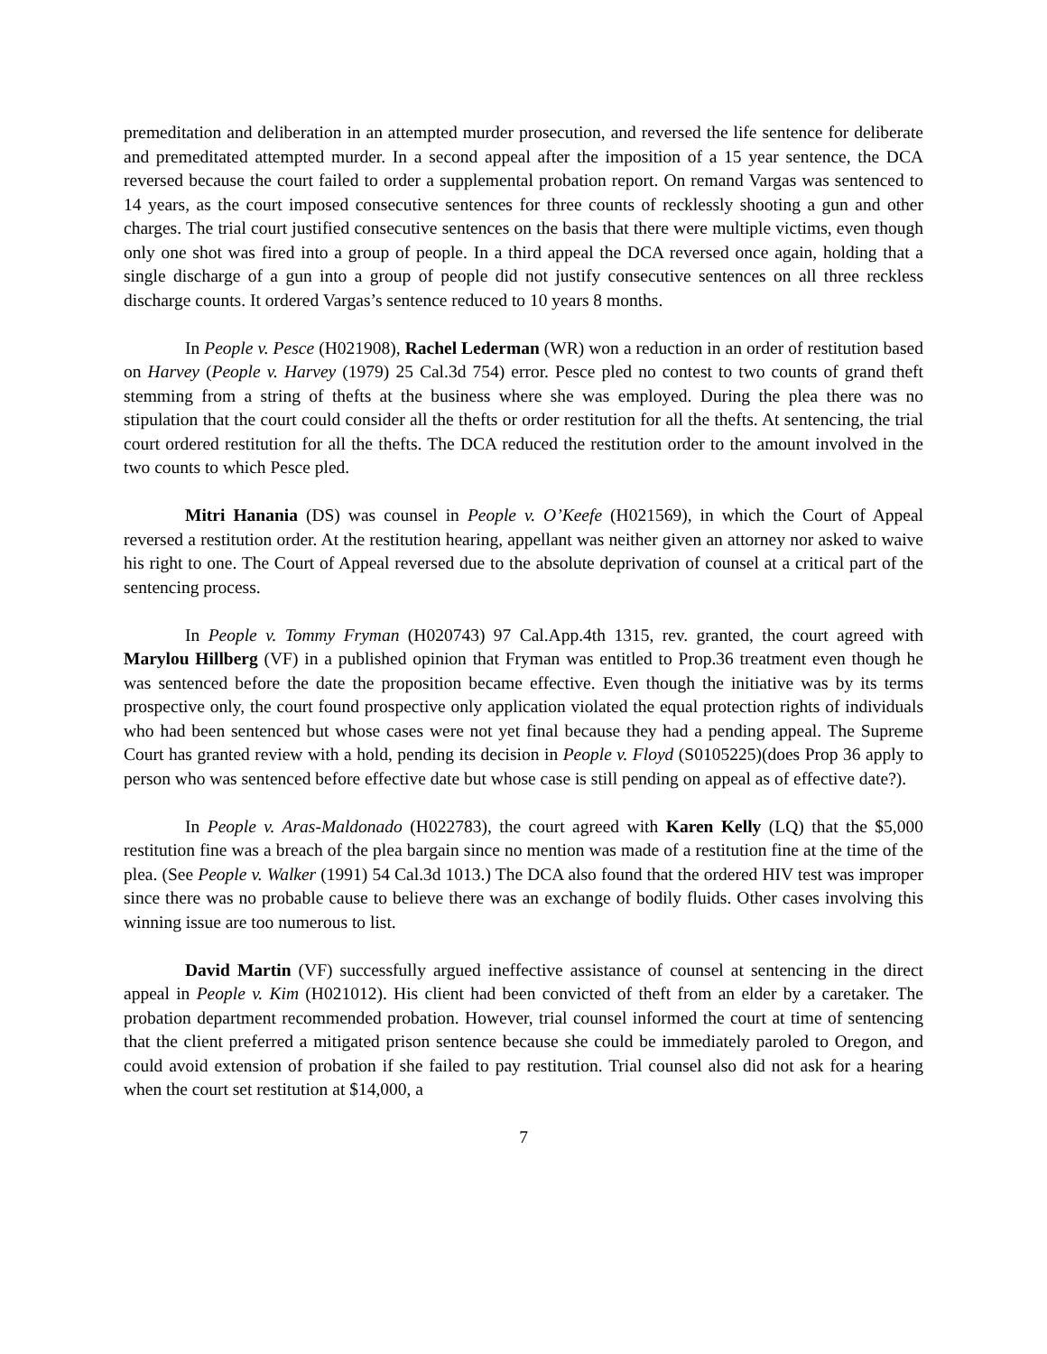premeditation and deliberation in an attempted murder prosecution, and reversed the life sentence for deliberate and premeditated attempted murder. In a second appeal after the imposition of a 15 year sentence, the DCA reversed because the court failed to order a supplemental probation report. On remand Vargas was sentenced to 14 years, as the court imposed consecutive sentences for three counts of recklessly shooting a gun and other charges. The trial court justified consecutive sentences on the basis that there were multiple victims, even though only one shot was fired into a group of people. In a third appeal the DCA reversed once again, holding that a single discharge of a gun into a group of people did not justify consecutive sentences on all three reckless discharge counts. It ordered Vargas’s sentence reduced to 10 years 8 months.
In People v. Pesce (H021908), Rachel Lederman (WR) won a reduction in an order of restitution based on Harvey (People v. Harvey (1979) 25 Cal.3d 754) error. Pesce pled no contest to two counts of grand theft stemming from a string of thefts at the business where she was employed. During the plea there was no stipulation that the court could consider all the thefts or order restitution for all the thefts. At sentencing, the trial court ordered restitution for all the thefts. The DCA reduced the restitution order to the amount involved in the two counts to which Pesce pled.
Mitri Hanania (DS) was counsel in People v. O’Keefe (H021569), in which the Court of Appeal reversed a restitution order. At the restitution hearing, appellant was neither given an attorney nor asked to waive his right to one. The Court of Appeal reversed due to the absolute deprivation of counsel at a critical part of the sentencing process.
In People v. Tommy Fryman (H020743) 97 Cal.App.4th 1315, rev. granted, the court agreed with Marylou Hillberg (VF) in a published opinion that Fryman was entitled to Prop.36 treatment even though he was sentenced before the date the proposition became effective. Even though the initiative was by its terms prospective only, the court found prospective only application violated the equal protection rights of individuals who had been sentenced but whose cases were not yet final because they had a pending appeal. The Supreme Court has granted review with a hold, pending its decision in People v. Floyd (S0105225)(does Prop 36 apply to person who was sentenced before effective date but whose case is still pending on appeal as of effective date?).
In People v. Aras-Maldonado (H022783), the court agreed with Karen Kelly (LQ) that the $5,000 restitution fine was a breach of the plea bargain since no mention was made of a restitution fine at the time of the plea. (See People v. Walker (1991) 54 Cal.3d 1013.) The DCA also found that the ordered HIV test was improper since there was no probable cause to believe there was an exchange of bodily fluids. Other cases involving this winning issue are too numerous to list.
David Martin (VF) successfully argued ineffective assistance of counsel at sentencing in the direct appeal in People v. Kim (H021012). His client had been convicted of theft from an elder by a caretaker. The probation department recommended probation. However, trial counsel informed the court at time of sentencing that the client preferred a mitigated prison sentence because she could be immediately paroled to Oregon, and could avoid extension of probation if she failed to pay restitution. Trial counsel also did not ask for a hearing when the court set restitution at $14,000, a
7